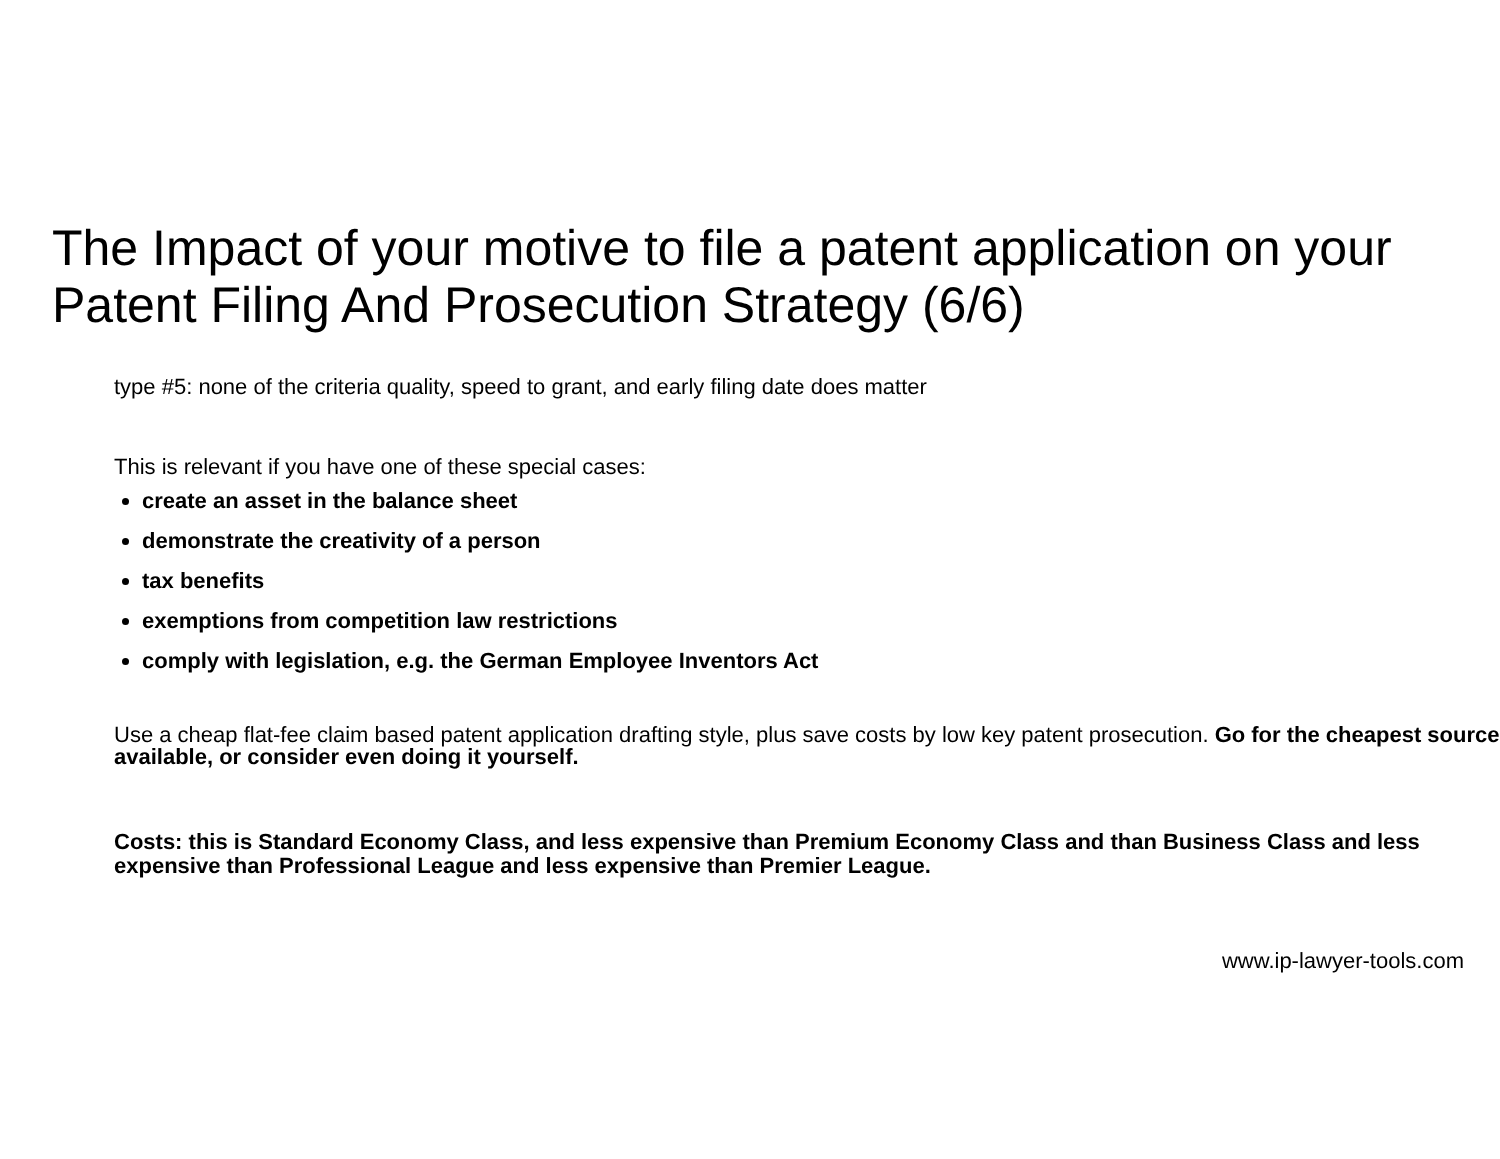The Impact of your motive to file a patent application on your Patent Filing And Prosecution Strategy (6/6)
type #5: none of the criteria quality, speed to grant, and early filing date does matter
This is relevant if you have one of these special cases:
create an asset in the balance sheet
demonstrate the creativity of a person
tax benefits
exemptions from competition law restrictions
comply with legislation, e.g. the German Employee Inventors Act
Use a cheap flat-fee claim based patent application drafting style, plus save costs by low key patent prosecution. Go for the cheapest source available, or consider even doing it yourself.
Costs: this is Standard Economy Class, and less expensive than Premium Economy Class and than Business Class and less expensive than Professional League and less expensive than Premier League.
www.ip-lawyer-tools.com